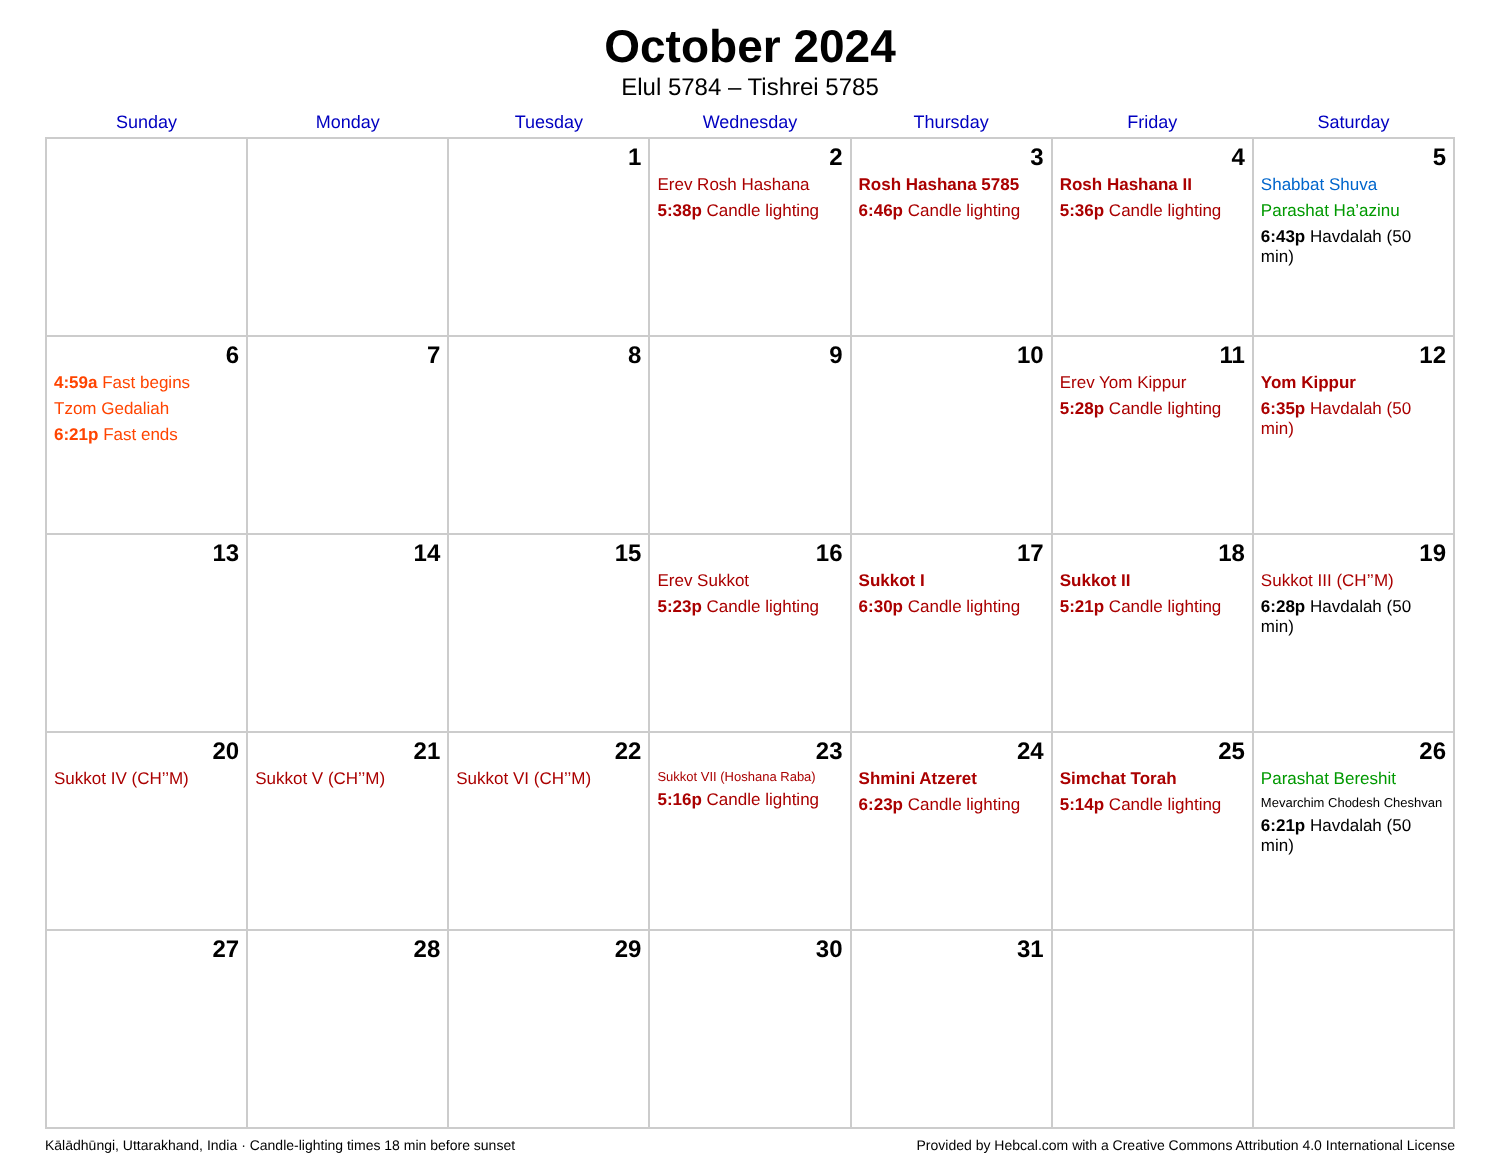October 2024
Elul 5784 – Tishrei 5785
| Sunday | Monday | Tuesday | Wednesday | Thursday | Friday | Saturday |
| --- | --- | --- | --- | --- | --- | --- |
| | | 1 | 2 Erev Rosh Hashana 5:38p Candle lighting | 3 Rosh Hashana 5785 6:46p Candle lighting | 4 Rosh Hashana II 5:36p Candle lighting | 5 Shabbat Shuva Parashat Ha’azinu 6:43p Havdalah (50 min) |
| 6 4:59a Fast begins Tzom Gedaliah 6:21p Fast ends | 7 | 8 | 9 | 10 | 11 Erev Yom Kippur 5:28p Candle lighting | 12 Yom Kippur 6:35p Havdalah (50 min) |
| 13 | 14 | 15 | 16 Erev Sukkot 5:23p Candle lighting | 17 Sukkot I 6:30p Candle lighting | 18 Sukkot II 5:21p Candle lighting | 19 Sukkot III (CH’’M) 6:28p Havdalah (50 min) |
| 20 Sukkot IV (CH’’M) | 21 Sukkot V (CH’’M) | 22 Sukkot VI (CH’’M) | 23 Sukkot VII (Hoshana Raba) 5:16p Candle lighting | 24 Shmini Atzeret 6:23p Candle lighting | 25 Simchat Torah 5:14p Candle lighting | 26 Parashat Bereshit Mevarchim Chodesh Cheshvan 6:21p Havdalah (50 min) |
| 27 | 28 | 29 | 30 | 31 | | |
Kālādhūngi, Uttarakhand, India · Candle-lighting times 18 min before sunset Provided by Hebcal.com with a Creative Commons Attribution 4.0 International License